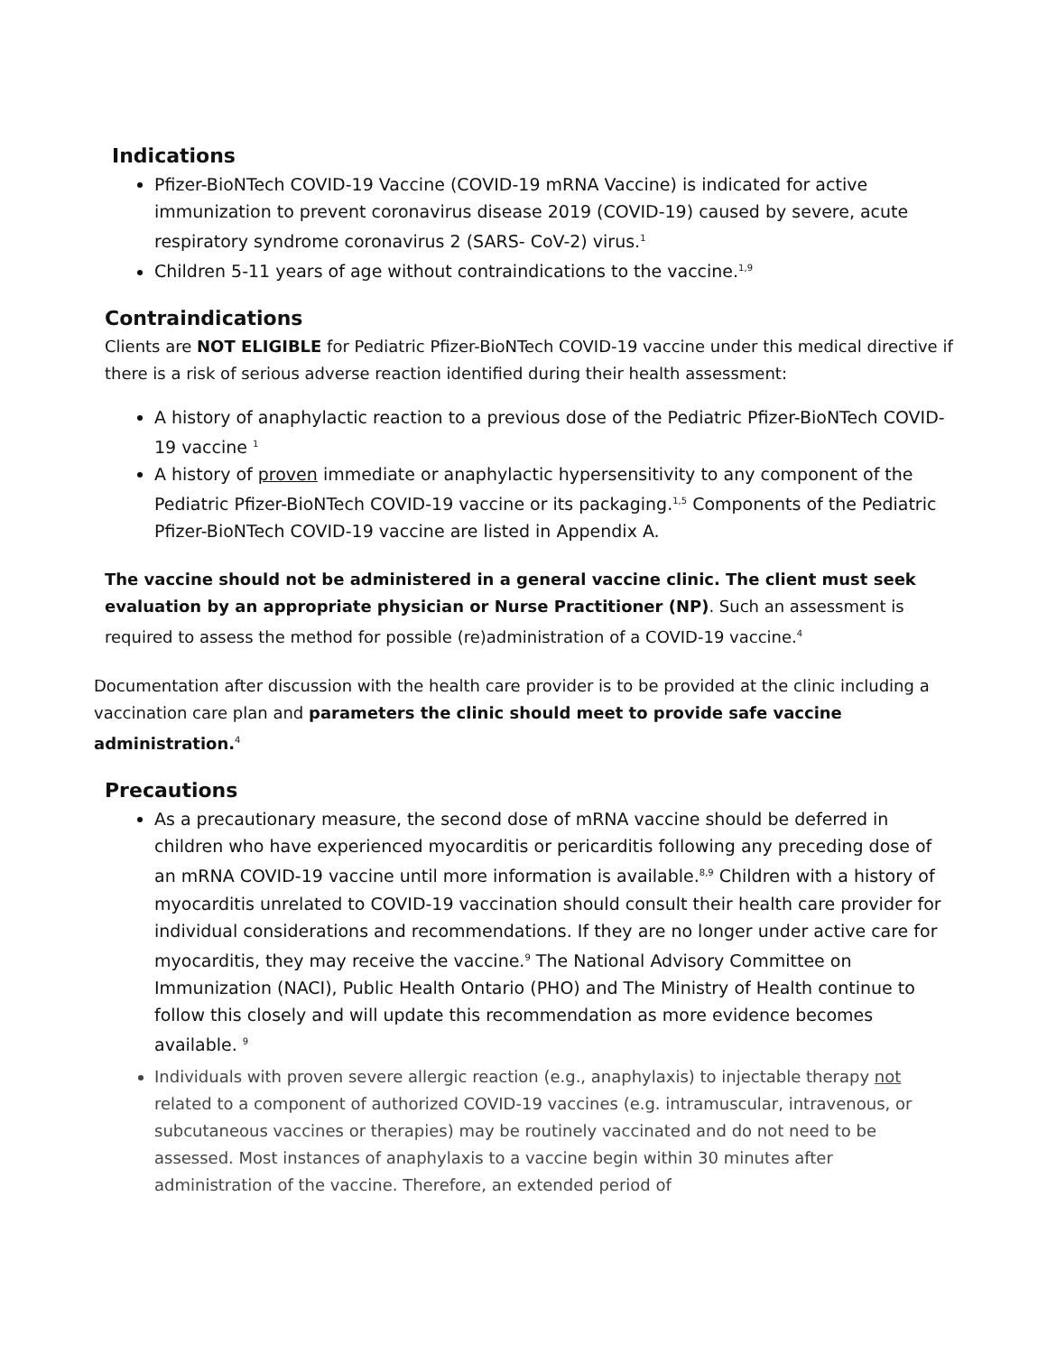Indications
Pfizer-BioNTech COVID-19 Vaccine (COVID-19 mRNA Vaccine) is indicated for active immunization to prevent coronavirus disease 2019 (COVID-19) caused by severe, acute respiratory syndrome coronavirus 2 (SARS- CoV-2) virus.<sup>1</sup>
Children 5-11 years of age without contraindications to the vaccine.<sup>1,9</sup>
Contraindications
Clients are NOT ELIGIBLE for Pediatric Pfizer-BioNTech COVID-19 vaccine under this medical directive if there is a risk of serious adverse reaction identified during their health assessment:
A history of anaphylactic reaction to a previous dose of the Pediatric Pfizer-BioNTech COVID-19 vaccine <sup>1</sup>
A history of proven immediate or anaphylactic hypersensitivity to any component of the Pediatric Pfizer-BioNTech COVID-19 vaccine or its packaging.<sup>1,5</sup> Components of the Pediatric Pfizer-BioNTech COVID-19 vaccine are listed in Appendix A.
The vaccine should not be administered in a general vaccine clinic. The client must seek evaluation by an appropriate physician or Nurse Practitioner (NP). Such an assessment is required to assess the method for possible (re)administration of a COVID-19 vaccine.<sup>4</sup>
Documentation after discussion with the health care provider is to be provided at the clinic including a vaccination care plan and parameters the clinic should meet to provide safe vaccine administration.<sup>4</sup>
Precautions
As a precautionary measure, the second dose of mRNA vaccine should be deferred in children who have experienced myocarditis or pericarditis following any preceding dose of an mRNA COVID-19 vaccine until more information is available.<sup>8,9</sup> Children with a history of myocarditis unrelated to COVID-19 vaccination should consult their health care provider for individual considerations and recommendations. If they are no longer under active care for myocarditis, they may receive the vaccine.<sup>9</sup> The National Advisory Committee on Immunization (NACI), Public Health Ontario (PHO) and The Ministry of Health continue to follow this closely and will update this recommendation as more evidence becomes available. <sup>9</sup>
Individuals with proven severe allergic reaction (e.g., anaphylaxis) to injectable therapy not related to a component of authorized COVID-19 vaccines (e.g. intramuscular, intravenous, or subcutaneous vaccines or therapies) may be routinely vaccinated and do not need to be assessed. Most instances of anaphylaxis to a vaccine begin within 30 minutes after administration of the vaccine. Therefore, an extended period of